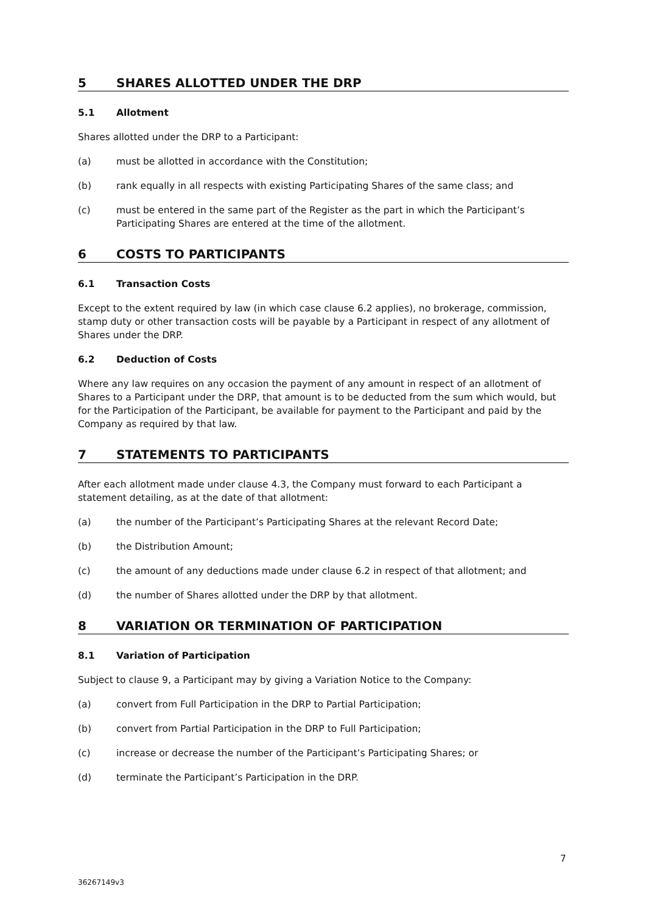5 SHARES ALLOTTED UNDER THE DRP
5.1 Allotment
Shares allotted under the DRP to a Participant:
(a) must be allotted in accordance with the Constitution;
(b) rank equally in all respects with existing Participating Shares of the same class; and
(c) must be entered in the same part of the Register as the part in which the Participant’s Participating Shares are entered at the time of the allotment.
6 COSTS TO PARTICIPANTS
6.1 Transaction Costs
Except to the extent required by law (in which case clause 6.2 applies), no brokerage, commission, stamp duty or other transaction costs will be payable by a Participant in respect of any allotment of Shares under the DRP.
6.2 Deduction of Costs
Where any law requires on any occasion the payment of any amount in respect of an allotment of Shares to a Participant under the DRP, that amount is to be deducted from the sum which would, but for the Participation of the Participant, be available for payment to the Participant and paid by the Company as required by that law.
7 STATEMENTS TO PARTICIPANTS
After each allotment made under clause 4.3, the Company must forward to each Participant a statement detailing, as at the date of that allotment:
(a) the number of the Participant’s Participating Shares at the relevant Record Date;
(b) the Distribution Amount;
(c) the amount of any deductions made under clause 6.2 in respect of that allotment; and
(d) the number of Shares allotted under the DRP by that allotment.
8 VARIATION OR TERMINATION OF PARTICIPATION
8.1 Variation of Participation
Subject to clause 9, a Participant may by giving a Variation Notice to the Company:
(a) convert from Full Participation in the DRP to Partial Participation;
(b) convert from Partial Participation in the DRP to Full Participation;
(c) increase or decrease the number of the Participant’s Participating Shares; or
(d) terminate the Participant’s Participation in the DRP.
7
36267149v3